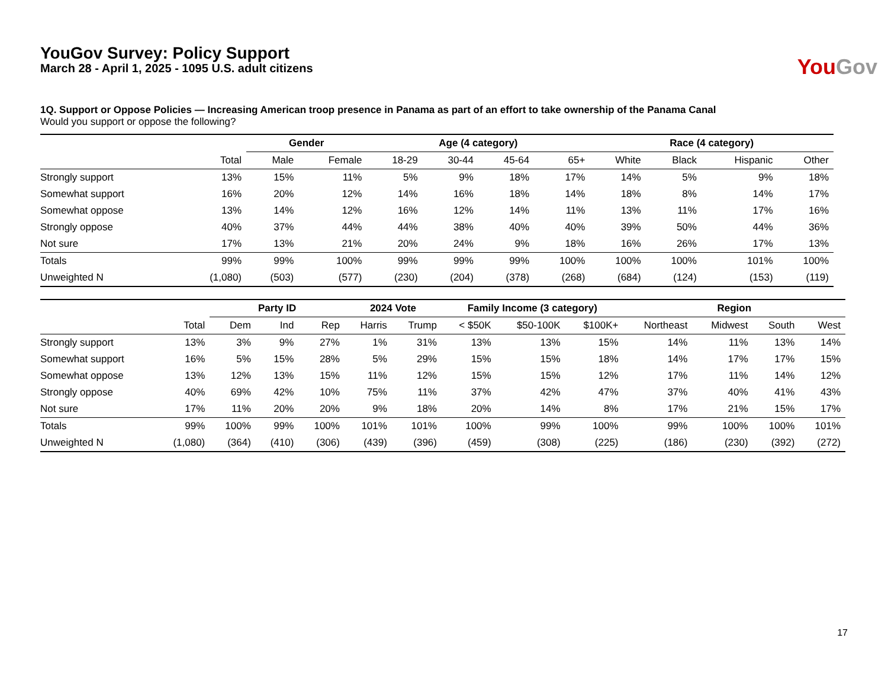YouGov Survey: Policy Support
March 28 - April 1, 2025 - 1095 U.S. adult citizens
YouGov
1Q. Support or Oppose Policies — Increasing American troop presence in Panama as part of an effort to take ownership of the Panama Canal
Would you support or oppose the following?
| | | Gender | | Age (4 category) | | | | Race (4 category) | | | |
| --- | --- | --- | --- | --- | --- | --- | --- | --- | --- | --- | --- |
| | Total | Male | Female | 18-29 | 30-44 | 45-64 | 65+ | White | Black | Hispanic | Other |
| Strongly support | 13% | 15% | 11% | 5% | 9% | 18% | 17% | 14% | 5% | 9% | 18% |
| Somewhat support | 16% | 20% | 12% | 14% | 16% | 18% | 14% | 18% | 8% | 14% | 17% |
| Somewhat oppose | 13% | 14% | 12% | 16% | 12% | 14% | 11% | 13% | 11% | 17% | 16% |
| Strongly oppose | 40% | 37% | 44% | 44% | 38% | 40% | 40% | 39% | 50% | 44% | 36% |
| Not sure | 17% | 13% | 21% | 20% | 24% | 9% | 18% | 16% | 26% | 17% | 13% |
| Totals | 99% | 99% | 100% | 99% | 99% | 99% | 100% | 100% | 100% | 101% | 100% |
| Unweighted N | (1,080) | (503) | (577) | (230) | (204) | (378) | (268) | (684) | (124) | (153) | (119) |
| | | Party ID | | | 2024 Vote | | Family Income (3 category) | | | Region | | | |
| --- | --- | --- | --- | --- | --- | --- | --- | --- | --- | --- | --- | --- | --- |
| | Total | Dem | Ind | Rep | Harris | Trump | < $50K | $50-100K | $100K+ | Northeast | Midwest | South | West |
| Strongly support | 13% | 3% | 9% | 27% | 1% | 31% | 13% | 13% | 15% | 14% | 11% | 13% | 14% |
| Somewhat support | 16% | 5% | 15% | 28% | 5% | 29% | 15% | 15% | 18% | 14% | 17% | 17% | 15% |
| Somewhat oppose | 13% | 12% | 13% | 15% | 11% | 12% | 15% | 15% | 12% | 17% | 11% | 14% | 12% |
| Strongly oppose | 40% | 69% | 42% | 10% | 75% | 11% | 37% | 42% | 47% | 37% | 40% | 41% | 43% |
| Not sure | 17% | 11% | 20% | 20% | 9% | 18% | 20% | 14% | 8% | 17% | 21% | 15% | 17% |
| Totals | 99% | 100% | 99% | 100% | 101% | 101% | 100% | 99% | 100% | 99% | 100% | 100% | 101% |
| Unweighted N | (1,080) | (364) | (410) | (306) | (439) | (396) | (459) | (308) | (225) | (186) | (230) | (392) | (272) |
17